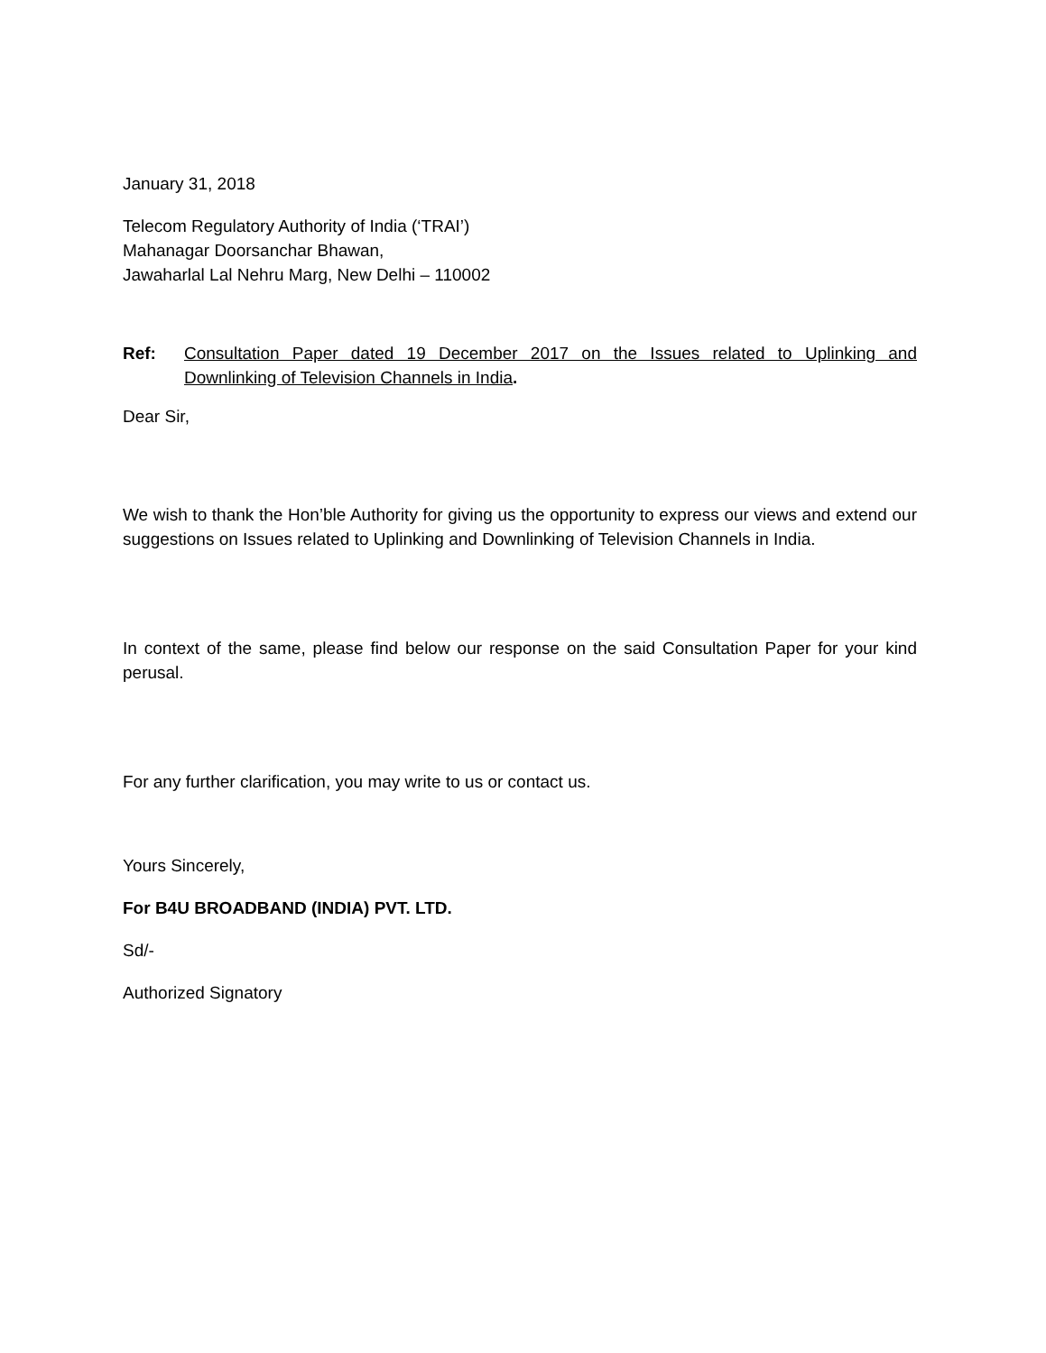January 31, 2018
Telecom Regulatory Authority of India (‘TRAI’)
Mahanagar Doorsanchar Bhawan,
Jawaharlal Lal Nehru Marg, New Delhi – 110002
Ref: Consultation Paper dated 19 December 2017 on the Issues related to Uplinking and Downlinking of Television Channels in India.
Dear Sir,
We wish to thank the Hon’ble Authority for giving us the opportunity to express our views and extend our suggestions on Issues related to Uplinking and Downlinking of Television Channels in India.
In context of the same, please find below our response on the said Consultation Paper for your kind perusal.
For any further clarification, you may write to us or contact us.
Yours Sincerely,
For B4U BROADBAND (INDIA) PVT. LTD.
Sd/-
Authorized Signatory